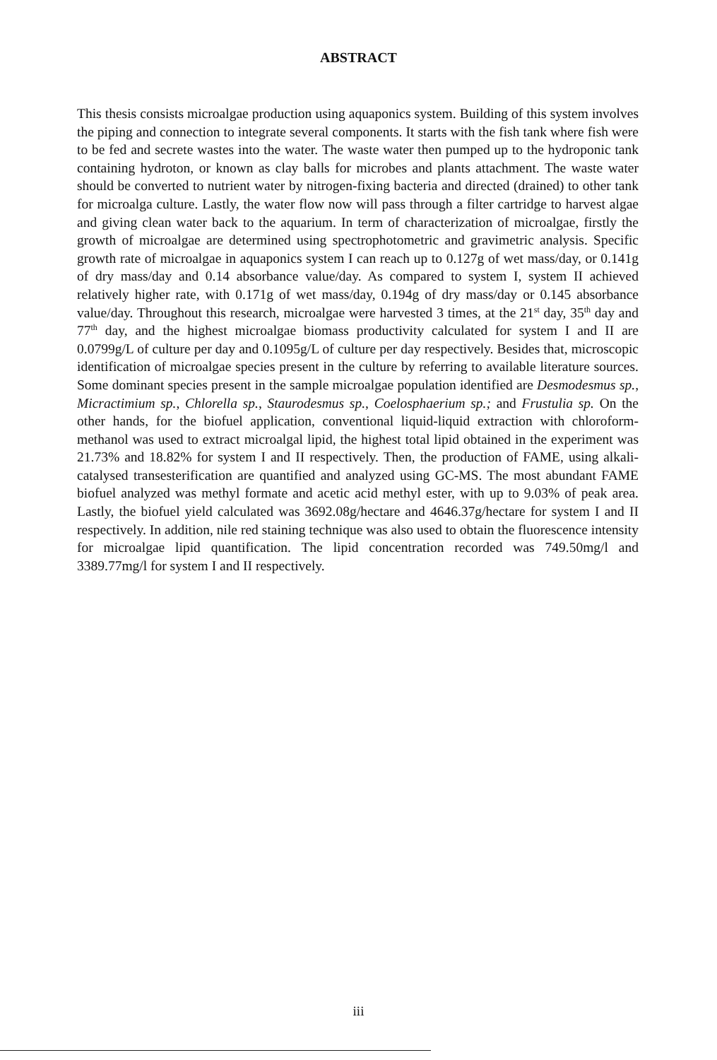ABSTRACT
This thesis consists microalgae production using aquaponics system. Building of this system involves the piping and connection to integrate several components. It starts with the fish tank where fish were to be fed and secrete wastes into the water. The waste water then pumped up to the hydroponic tank containing hydroton, or known as clay balls for microbes and plants attachment. The waste water should be converted to nutrient water by nitrogen-fixing bacteria and directed (drained) to other tank for microalga culture. Lastly, the water flow now will pass through a filter cartridge to harvest algae and giving clean water back to the aquarium. In term of characterization of microalgae, firstly the growth of microalgae are determined using spectrophotometric and gravimetric analysis. Specific growth rate of microalgae in aquaponics system I can reach up to 0.127g of wet mass/day, or 0.141g of dry mass/day and 0.14 absorbance value/day. As compared to system I, system II achieved relatively higher rate, with 0.171g of wet mass/day, 0.194g of dry mass/day or 0.145 absorbance value/day. Throughout this research, microalgae were harvested 3 times, at the 21<sup>st</sup> day, 35<sup>th</sup> day and 77<sup>th</sup> day, and the highest microalgae biomass productivity calculated for system I and II are 0.0799g/L of culture per day and 0.1095g/L of culture per day respectively. Besides that, microscopic identification of microalgae species present in the culture by referring to available literature sources. Some dominant species present in the sample microalgae population identified are Desmodesmus sp., Micractimium sp., Chlorella sp., Staurodesmus sp., Coelosphaerium sp.; and Frustulia sp. On the other hands, for the biofuel application, conventional liquid-liquid extraction with chloroform-methanol was used to extract microalgal lipid, the highest total lipid obtained in the experiment was 21.73% and 18.82% for system I and II respectively. Then, the production of FAME, using alkali-catalysed transesterification are quantified and analyzed using GC-MS. The most abundant FAME biofuel analyzed was methyl formate and acetic acid methyl ester, with up to 9.03% of peak area. Lastly, the biofuel yield calculated was 3692.08g/hectare and 4646.37g/hectare for system I and II respectively. In addition, nile red staining technique was also used to obtain the fluorescence intensity for microalgae lipid quantification. The lipid concentration recorded was 749.50mg/l and 3389.77mg/l for system I and II respectively.
iii